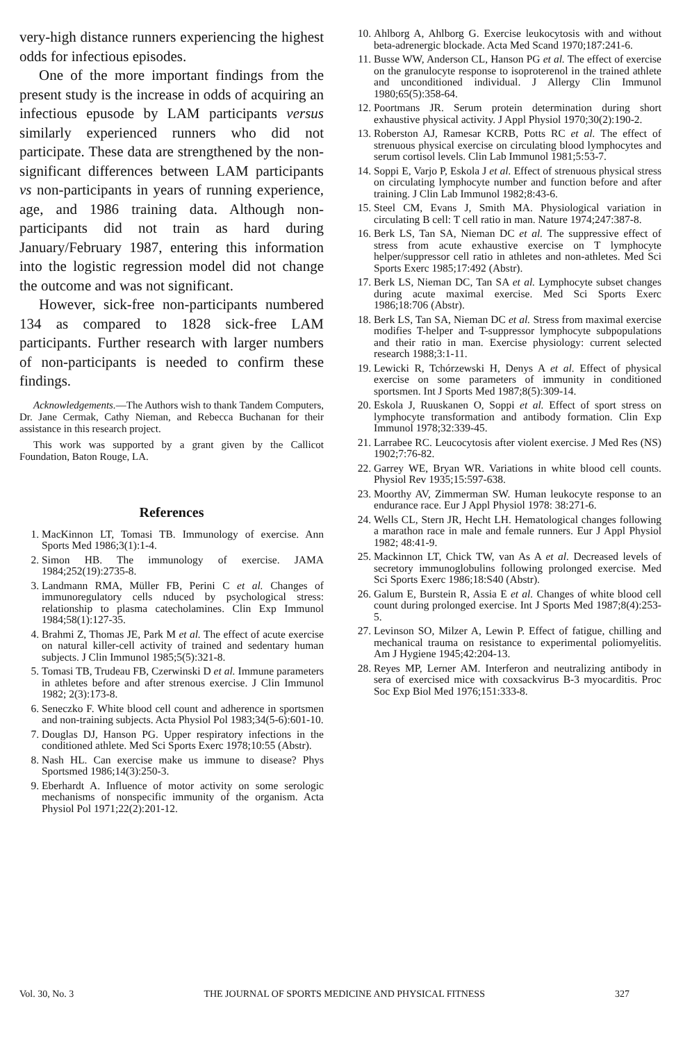very-high distance runners experiencing the highest odds for infectious episodes.
One of the more important findings from the present study is the increase in odds of acquiring an infectious epusode by LAM participants versus similarly experienced runners who did not participate. These data are strengthened by the non-significant differences between LAM participants vs non-participants in years of running experience, age, and 1986 training data. Although non-participants did not train as hard during January/February 1987, entering this information into the logistic regression model did not change the outcome and was not significant.
However, sick-free non-participants numbered 134 as compared to 1828 sick-free LAM participants. Further research with larger numbers of non-participants is needed to confirm these findings.
Acknowledgements.—The Authors wish to thank Tandem Computers, Dr. Jane Cermak, Cathy Nieman, and Rebecca Buchanan for their assistance in this research project.
This work was supported by a grant given by the Callicot Foundation, Baton Rouge, LA.
References
1. MacKinnon LT, Tomasi TB. Immunology of exercise. Ann Sports Med 1986;3(1):1-4.
2. Simon HB. The immunology of exercise. JAMA 1984;252(19):2735-8.
3. Landmann RMA, Müller FB, Perini C et al. Changes of immunoregulatory cells nduced by psychological stress: relationship to plasma catecholamines. Clin Exp Immunol 1984;58(1):127-35.
4. Brahmi Z, Thomas JE, Park M et al. The effect of acute exercise on natural killer-cell activity of trained and sedentary human subjects. J Clin Immunol 1985;5(5):321-8.
5. Tomasi TB, Trudeau FB, Czerwinski D et al. Immune parameters in athletes before and after strenous exercise. J Clin Immunol 1982; 2(3):173-8.
6. Seneczko F. White blood cell count and adherence in sportsmen and non-training subjects. Acta Physiol Pol 1983;34(5-6):601-10.
7. Douglas DJ, Hanson PG. Upper respiratory infections in the conditioned athlete. Med Sci Sports Exerc 1978;10:55 (Abstr).
8. Nash HL. Can exercise make us immune to disease? Phys Sportsmed 1986;14(3):250-3.
9. Eberhardt A. Influence of motor activity on some serologic mechanisms of nonspecific immunity of the organism. Acta Physiol Pol 1971;22(2):201-12.
10. Ahlborg A, Ahlborg G. Exercise leukocytosis with and without beta-adrenergic blockade. Acta Med Scand 1970;187:241-6.
11. Busse WW, Anderson CL, Hanson PG et al. The effect of exercise on the granulocyte response to isoproterenol in the trained athlete and unconditioned individual. J Allergy Clin Immunol 1980;65(5):358-64.
12. Poortmans JR. Serum protein determination during short exhaustive physical activity. J Appl Physiol 1970;30(2):190-2.
13. Roberston AJ, Ramesar KCRB, Potts RC et al. The effect of strenuous physical exercise on circulating blood lymphocytes and serum cortisol levels. Clin Lab Immunol 1981;5:53-7.
14. Soppi E, Varjo P, Eskola J et al. Effect of strenuous physical stress on circulating lymphocyte number and function before and after training. J Clin Lab Immunol 1982;8:43-6.
15. Steel CM, Evans J, Smith MA. Physiological variation in circulating B cell: T cell ratio in man. Nature 1974;247:387-8.
16. Berk LS, Tan SA, Nieman DC et al. The suppressive effect of stress from acute exhaustive exercise on T lymphocyte helper/suppressor cell ratio in athletes and non-athletes. Med Sci Sports Exerc 1985;17:492 (Abstr).
17. Berk LS, Nieman DC, Tan SA et al. Lymphocyte subset changes during acute maximal exercise. Med Sci Sports Exerc 1986;18:706 (Abstr).
18. Berk LS, Tan SA, Nieman DC et al. Stress from maximal exercise modifies T-helper and T-suppressor lymphocyte subpopulations and their ratio in man. Exercise physiology: current selected research 1988;3:1-11.
19. Lewicki R, Tchórzewski H, Denys A et al. Effect of physical exercise on some parameters of immunity in conditioned sportsmen. Int J Sports Med 1987;8(5):309-14.
20. Eskola J, Ruuskanen O, Soppi et al. Effect of sport stress on lymphocyte transformation and antibody formation. Clin Exp Immunol 1978;32:339-45.
21. Larrabee RC. Leucocytosis after violent exercise. J Med Res (NS) 1902;7:76-82.
22. Garrey WE, Bryan WR. Variations in white blood cell counts. Physiol Rev 1935;15:597-638.
23. Moorthy AV, Zimmerman SW. Human leukocyte response to an endurance race. Eur J Appl Physiol 1978: 38:271-6.
24. Wells CL, Stern JR, Hecht LH. Hematological changes following a marathon race in male and female runners. Eur J Appl Physiol 1982; 48:41-9.
25. Mackinnon LT, Chick TW, van As A et al. Decreased levels of secretory immunoglobulins following prolonged exercise. Med Sci Sports Exerc 1986;18:S40 (Abstr).
26. Galum E, Burstein R, Assia E et al. Changes of white blood cell count during prolonged exercise. Int J Sports Med 1987;8(4):253-5.
27. Levinson SO, Milzer A, Lewin P. Effect of fatigue, chilling and mechanical trauma on resistance to experimental poliomyelitis. Am J Hygiene 1945;42:204-13.
28. Reyes MP, Lerner AM. Interferon and neutralizing antibody in sera of exercised mice with coxsackvirus B-3 myocarditis. Proc Soc Exp Biol Med 1976;151:333-8.
Vol. 30, No. 3 THE JOURNAL OF SPORTS MEDICINE AND PHYSICAL FITNESS 327